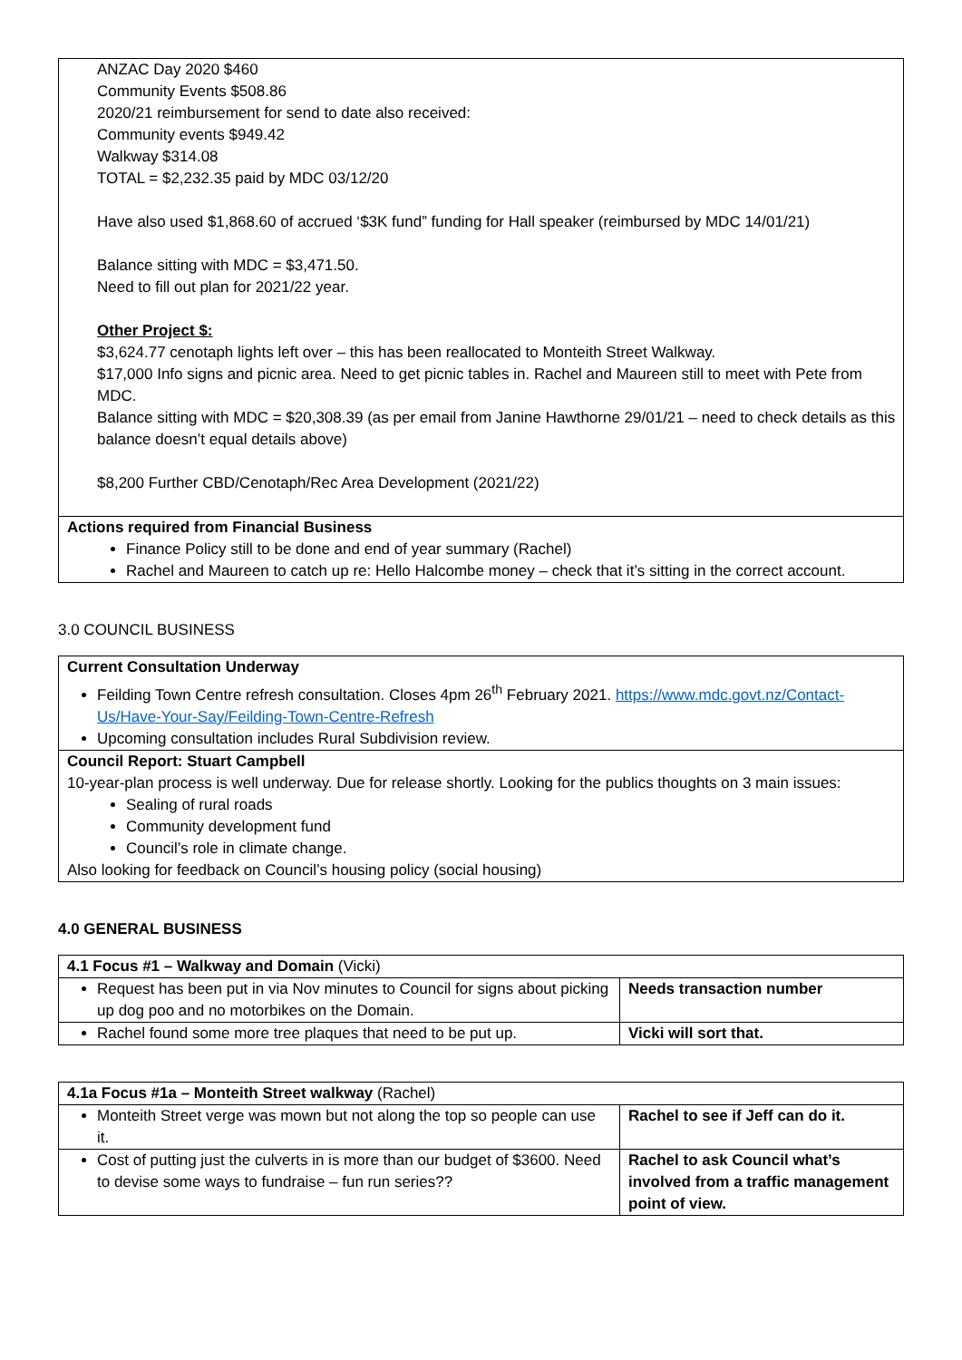ANZAC Day 2020 $460
Community Events $508.86
2020/21 reimbursement for send to date also received:
Community events $949.42
Walkway $314.08
TOTAL = $2,232.35 paid by MDC 03/12/20
Have also used $1,868.60 of accrued ‘$3K fund” funding for Hall speaker (reimbursed by MDC 14/01/21)
Balance sitting with MDC = $3,471.50.
Need to fill out plan for 2021/22 year.
Other Project $:
$3,624.77 cenotaph lights left over – this has been reallocated to Monteith Street Walkway.
$17,000 Info signs and picnic area. Need to get picnic tables in. Rachel and Maureen still to meet with Pete from MDC.
Balance sitting with MDC = $20,308.39 (as per email from Janine Hawthorne 29/01/21 – need to check details as this balance doesn’t equal details above)
$8,200 Further CBD/Cenotaph/Rec Area Development (2021/22)
Actions required from Financial Business
Finance Policy still to be done and end of year summary (Rachel)
Rachel and Maureen to catch up re: Hello Halcombe money – check that it’s sitting in the correct account.
3.0 COUNCIL BUSINESS
Current Consultation Underway
Feilding Town Centre refresh consultation. Closes 4pm 26<sup>th</sup> February 2021. https://www.mdc.govt.nz/Contact-Us/Have-Your-Say/Feilding-Town-Centre-Refresh
Upcoming consultation includes Rural Subdivision review.
Council Report: Stuart Campbell
10-year-plan process is well underway. Due for release shortly. Looking for the publics thoughts on 3 main issues:
Sealing of rural roads
Community development fund
Council’s role in climate change.
Also looking for feedback on Council’s housing policy (social housing)
4.0 GENERAL BUSINESS
| 4.1 Focus #1 – Walkway and Domain (Vicki) | |
| Request has been put in via Nov minutes to Council for signs about picking up dog poo and no motorbikes on the Domain. | Needs transaction number |
| Rachel found some more tree plaques that need to be put up. | Vicki will sort that. |
| 4.1a Focus #1a – Monteith Street walkway (Rachel) | |
| Monteith Street verge was mown but not along the top so people can use it. | Rachel to see if Jeff can do it. |
| Cost of putting just the culverts in is more than our budget of $3600. Need to devise some ways to fundraise – fun run series?? | Rachel to ask Council what’s involved from a traffic management point of view. |